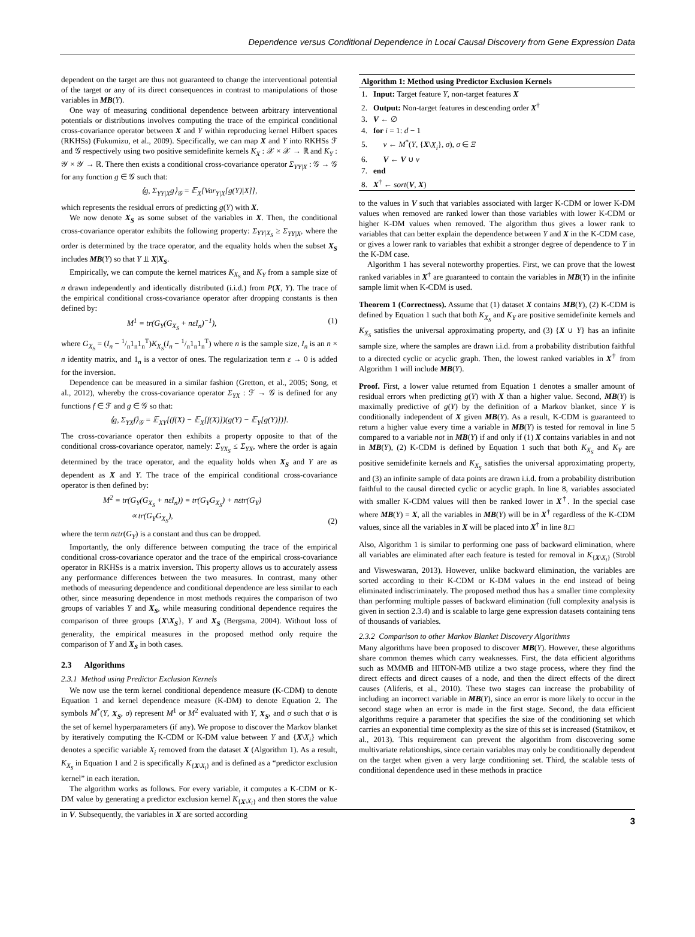Dependence versus Conditional Dependence in Local Causal Discovery from Gene Expression Data
dependent on the target are thus not guaranteed to change the interventional potential of the target or any of its direct consequences in contrast to manipulations of those variables in MB(Y).
One way of measuring conditional dependence between arbitrary interventional potentials or distributions involves computing the trace of the empirical conditional cross-covariance operator between X and Y within reproducing kernel Hilbert spaces (RKHSs) (Fukumizu, et al., 2009). Specifically, we can map X and Y into RKHSs ℱ and 𝒢 respectively using two positive semidefinite kernels K<sub>X</sub> : 𝒳 × 𝒳 → ℝ and K<sub>Y</sub> : 𝒴 × 𝒴 → ℝ. There then exists a conditional cross-covariance operator Σ<sub>YY|X</sub> : 𝒢 → 𝒢 for any function g ∈ 𝒢 such that:
⟨g, Σ<sub>YY|X</sub>g⟩<sub>𝒢</sub> = 𝔼<sub>X</sub>[Var<sub>Y|X</sub>[g(Y)|X]],
which represents the residual errors of predicting g(Y) with X.
We now denote X<sub>S</sub> as some subset of the variables in X. Then, the conditional cross-covariance operator exhibits the following property: Σ<sub>YY|X<sub>S</sub></sub> ≥ Σ<sub>YY|X</sub>, where the order is determined by the trace operator, and the equality holds when the subset X<sub>S</sub> includes MB(Y) so that Y ⫫ X|X<sub>S</sub>.
Empirically, we can compute the kernel matrices K<sub>X<sub>S</sub></sub> and K<sub>Y</sub> from a sample size of n drawn independently and identically distributed (i.i.d.) from P(X, Y). The trace of the empirical conditional cross-covariance operator after dropping constants is then defined by:
M<sup>1</sup> = tr(G<sub>Y</sub>(G<sub>X<sub>S</sub></sub> + nεI<sub>n</sub>)<sup>−1</sup>), (1)
where G<sub>X<sub>S</sub></sub> = (I<sub>n</sub> − 1/n1<sub>n</sub>1<sub>n</sub><sup>T</sup>)K<sub>X<sub>S</sub></sub>(I<sub>n</sub> − 1/n1<sub>n</sub>1<sub>n</sub><sup>T</sup>) where n is the sample size, I<sub>n</sub> is an n × n identity matrix, and 1<sub>n</sub> is a vector of ones. The regularization term ε → 0 is added for the inversion.
Dependence can be measured in a similar fashion (Gretton, et al., 2005; Song, et al., 2012), whereby the cross-covariance operator Σ<sub>YX</sub> : ℱ → 𝒢 is defined for any functions f ∈ ℱ and g ∈ 𝒢 so that:
⟨g, Σ<sub>YX</sub>f⟩<sub>𝒢</sub> = 𝔼<sub>XY</sub>[(f(X) − 𝔼<sub>X</sub>[f(X)])(g(Y) − 𝔼<sub>Y</sub>[g(Y)])].
The cross-covariance operator then exhibits a property opposite to that of the conditional cross-covariance operator, namely: Σ<sub>YX<sub>S</sub></sub> ≤ Σ<sub>YX</sub>, where the order is again determined by the trace operator, and the equality holds when X<sub>S</sub> and Y are as dependent as X and Y. The trace of the empirical conditional cross-covariance operator is then defined by:
M<sup>2</sup> = tr(G<sub>Y</sub>(G<sub>X<sub>S</sub></sub> + nεI<sub>n</sub>)) = tr(G<sub>Y</sub>G<sub>X<sub>S</sub></sub>) + nεtr(G<sub>Y</sub>)
∝ tr(G<sub>Y</sub>G<sub>X<sub>S</sub></sub>), (2)
where the term nεtr(G<sub>Y</sub>) is a constant and thus can be dropped.
Importantly, the only difference between computing the trace of the empirical conditional cross-covariance operator and the trace of the empirical cross-covariance operator in RKHSs is a matrix inversion. This property allows us to accurately assess any performance differences between the two measures. In contrast, many other methods of measuring dependence and conditional dependence are less similar to each other, since measuring dependence in most methods requires the comparison of two groups of variables Y and X<sub>S</sub>, while measuring conditional dependence requires the comparison of three groups {X\X<sub>S</sub>}, Y and X<sub>S</sub> (Bergsma, 2004). Without loss of generality, the empirical measures in the proposed method only require the comparison of Y and X<sub>S</sub> in both cases.
2.3 Algorithms
2.3.1 Method using Predictor Exclusion Kernels
We now use the term kernel conditional dependence measure (K-CDM) to denote Equation 1 and kernel dependence measure (K-DM) to denote Equation 2. The symbols M<sup>*</sup>(Y, X<sub>S</sub>, σ) represent M<sup>1</sup> or M<sup>2</sup> evaluated with Y, X<sub>S</sub>, and σ such that σ is the set of kernel hyperparameters (if any). We propose to discover the Markov blanket by iteratively computing the K-CDM or K-DM value between Y and {X\X<sub>i</sub>} which denotes a specific variable X<sub>i</sub> removed from the dataset X (Algorithm 1). As a result, K<sub>X<sub>S</sub></sub> in Equation 1 and 2 is specifically K<sub>{X\X<sub>i</sub>}</sub> and is defined as a “predictor exclusion kernel” in each iteration.
The algorithm works as follows. For every variable, it computes a K-CDM or K-DM value by generating a predictor exclusion kernel K<sub>{X\X<sub>i</sub>}</sub> and then stores the value in V. Subsequently, the variables in X are sorted according
Algorithm 1: Method using Predictor Exclusion Kernels
1. Input: Target feature Y, non-target features X
2. Output: Non-target features in descending order X<sup>†</sup>
3. V ← ∅
4. for i = 1: d − 1
5. v ← M<sup>*</sup>(Y, {X\X<sub>i</sub>}, σ), σ ∈ Ξ
6. V ← V ∪ v
7. end
8. X<sup>†</sup> ← sort(V, X)
to the values in V such that variables associated with larger K-CDM or lower K-DM values when removed are ranked lower than those variables with lower K-CDM or higher K-DM values when removed. The algorithm thus gives a lower rank to variables that can better explain the dependence between Y and X in the K-CDM case, or gives a lower rank to variables that exhibit a stronger degree of dependence to Y in the K-DM case.
Algorithm 1 has several noteworthy properties. First, we can prove that the lowest ranked variables in X<sup>†</sup> are guaranteed to contain the variables in MB(Y) in the infinite sample limit when K-CDM is used.
Theorem 1 (Correctness). Assume that (1) dataset X contains MB(Y), (2) K-CDM is defined by Equation 1 such that both K<sub>X<sub>S</sub></sub> and K<sub>Y</sub> are positive semidefinite kernels and K<sub>X<sub>S</sub></sub> satisfies the universal approximating property, and (3) {X ∪ Y} has an infinite sample size, where the samples are drawn i.i.d. from a probability distribution faithful to a directed cyclic or acyclic graph. Then, the lowest ranked variables in X<sup>†</sup> from Algorithm 1 will include MB(Y).
Proof. First, a lower value returned from Equation 1 denotes a smaller amount of residual errors when predicting g(Y) with X than a higher value. Second, MB(Y) is maximally predictive of g(Y) by the definition of a Markov blanket, since Y is conditionally independent of X given MB(Y). As a result, K-CDM is guaranteed to return a higher value every time a variable in MB(Y) is tested for removal in line 5 compared to a variable not in MB(Y) if and only if (1) X contains variables in and not in MB(Y), (2) K-CDM is defined by Equation 1 such that both K<sub>X<sub>S</sub></sub> and K<sub>Y</sub> are positive semidefinite kernels and K<sub>X<sub>S</sub></sub> satisfies the universal approximating property, and (3) an infinite sample of data points are drawn i.i.d. from a probability distribution faithful to the causal directed cyclic or acyclic graph. In line 8, variables associated with smaller K-CDM values will then be ranked lower in X<sup>†</sup>. In the special case where MB(Y) = X, all the variables in MB(Y) will be in X<sup>†</sup> regardless of the K-CDM values, since all the variables in X will be placed into X<sup>†</sup> in line 8.□
Also, Algorithm 1 is similar to performing one pass of backward elimination, where all variables are eliminated after each feature is tested for removal in K<sub>{X\X<sub>i</sub>}</sub> (Strobl and Visweswaran, 2013). However, unlike backward elimination, the variables are sorted according to their K-CDM or K-DM values in the end instead of being eliminated indiscriminately. The proposed method thus has a smaller time complexity than performing multiple passes of backward elimination (full complexity analysis is given in section 2.3.4) and is scalable to large gene expression datasets containing tens of thousands of variables.
2.3.2 Comparison to other Markov Blanket Discovery Algorithms
Many algorithms have been proposed to discover MB(Y). However, these algorithms share common themes which carry weaknesses. First, the data efficient algorithms such as MMMB and HITON-MB utilize a two stage process, where they find the direct effects and direct causes of a node, and then the direct effects of the direct causes (Aliferis, et al., 2010). These two stages can increase the probability of including an incorrect variable in MB(Y), since an error is more likely to occur in the second stage when an error is made in the first stage. Second, the data efficient algorithms require a parameter that specifies the size of the conditioning set which carries an exponential time complexity as the size of this set is increased (Statnikov, et al., 2013). This requirement can prevent the algorithm from discovering some multivariate relationships, since certain variables may only be conditionally dependent on the target when given a very large conditioning set. Third, the scalable tests of conditional dependence used in these methods in practice
3